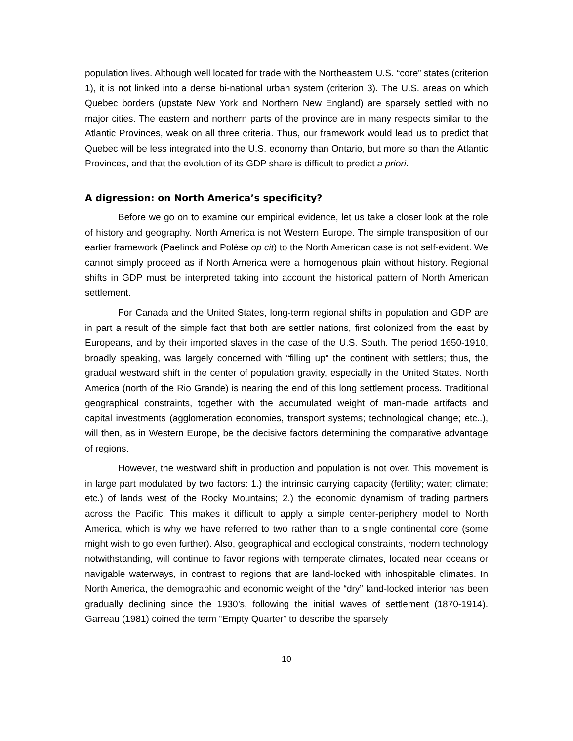population lives. Although well located for trade with the Northeastern U.S. “core” states (criterion 1), it is not linked into a dense bi-national urban system (criterion 3). The U.S. areas on which Quebec borders (upstate New York and Northern New England) are sparsely settled with no major cities. The eastern and northern parts of the province are in many respects similar to the Atlantic Provinces, weak on all three criteria. Thus, our framework would lead us to predict that Quebec will be less integrated into the U.S. economy than Ontario, but more so than the Atlantic Provinces, and that the evolution of its GDP share is difficult to predict a priori.
A digression: on North America’s specificity?
Before we go on to examine our empirical evidence, let us take a closer look at the role of history and geography. North America is not Western Europe. The simple transposition of our earlier framework (Paelinck and Polèse op cit) to the North American case is not self-evident. We cannot simply proceed as if North America were a homogenous plain without history. Regional shifts in GDP must be interpreted taking into account the historical pattern of North American settlement.
For Canada and the United States, long-term regional shifts in population and GDP are in part a result of the simple fact that both are settler nations, first colonized from the east by Europeans, and by their imported slaves in the case of the U.S. South. The period 1650-1910, broadly speaking, was largely concerned with “filling up” the continent with settlers; thus, the gradual westward shift in the center of population gravity, especially in the United States. North America (north of the Rio Grande) is nearing the end of this long settlement process. Traditional geographical constraints, together with the accumulated weight of man-made artifacts and capital investments (agglomeration economies, transport systems; technological change; etc..), will then, as in Western Europe, be the decisive factors determining the comparative advantage of regions.
However, the westward shift in production and population is not over. This movement is in large part modulated by two factors: 1.) the intrinsic carrying capacity (fertility; water; climate; etc.) of lands west of the Rocky Mountains; 2.) the economic dynamism of trading partners across the Pacific. This makes it difficult to apply a simple center-periphery model to North America, which is why we have referred to two rather than to a single continental core (some might wish to go even further). Also, geographical and ecological constraints, modern technology notwithstanding, will continue to favor regions with temperate climates, located near oceans or navigable waterways, in contrast to regions that are land-locked with inhospitable climates. In North America, the demographic and economic weight of the “dry” land-locked interior has been gradually declining since the 1930’s, following the initial waves of settlement (1870-1914). Garreau (1981) coined the term “Empty Quarter” to describe the sparsely
10